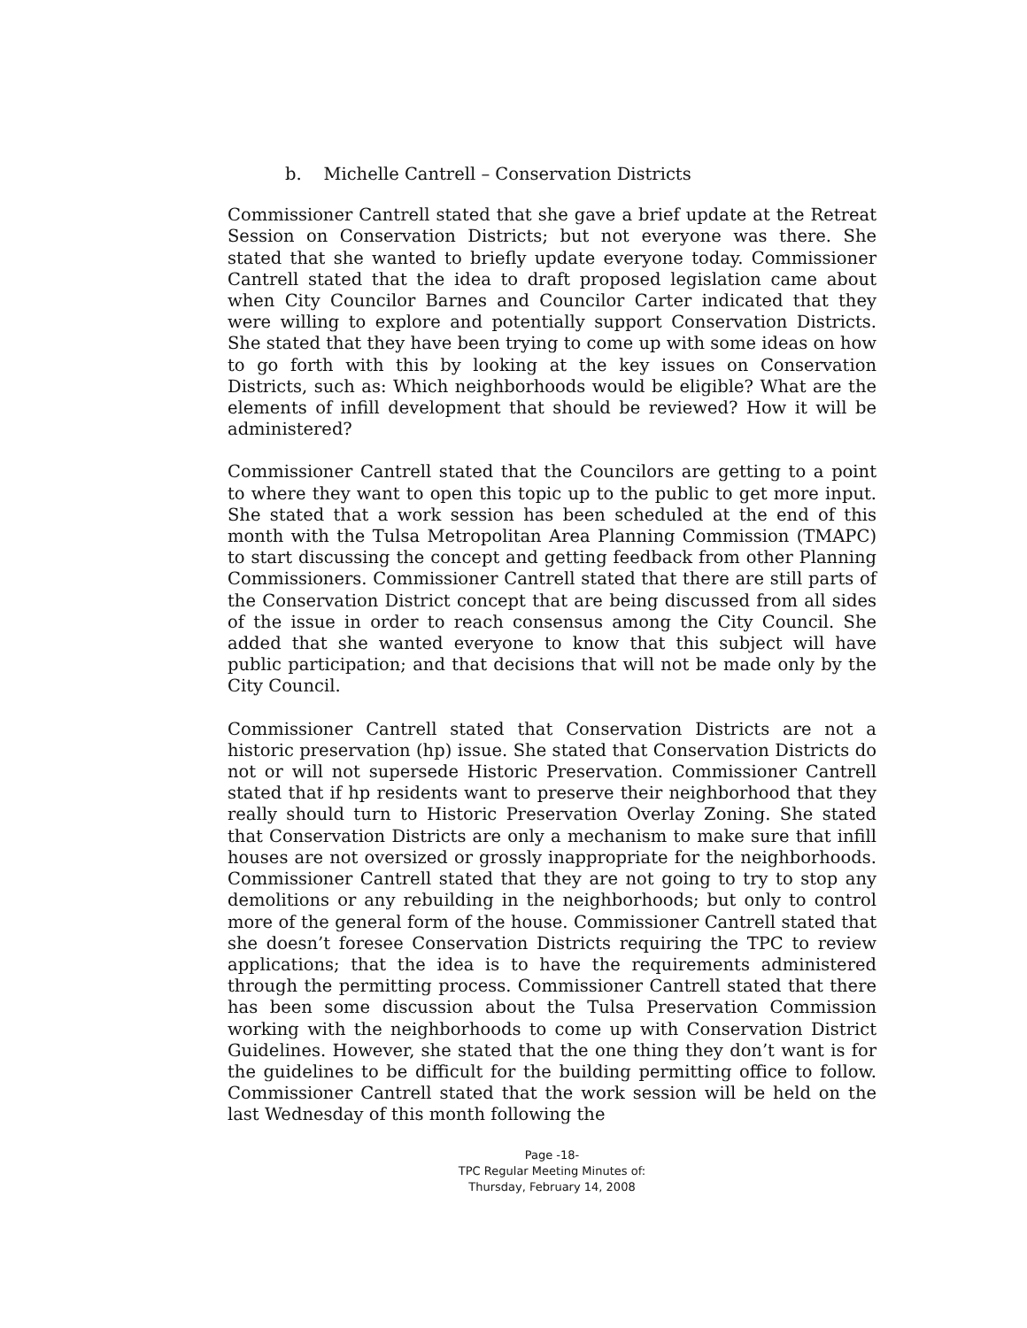b. Michelle Cantrell – Conservation Districts
Commissioner Cantrell stated that she gave a brief update at the Retreat Session on Conservation Districts; but not everyone was there. She stated that she wanted to briefly update everyone today. Commissioner Cantrell stated that the idea to draft proposed legislation came about when City Councilor Barnes and Councilor Carter indicated that they were willing to explore and potentially support Conservation Districts. She stated that they have been trying to come up with some ideas on how to go forth with this by looking at the key issues on Conservation Districts, such as: Which neighborhoods would be eligible? What are the elements of infill development that should be reviewed? How it will be administered?
Commissioner Cantrell stated that the Councilors are getting to a point to where they want to open this topic up to the public to get more input. She stated that a work session has been scheduled at the end of this month with the Tulsa Metropolitan Area Planning Commission (TMAPC) to start discussing the concept and getting feedback from other Planning Commissioners. Commissioner Cantrell stated that there are still parts of the Conservation District concept that are being discussed from all sides of the issue in order to reach consensus among the City Council. She added that she wanted everyone to know that this subject will have public participation; and that decisions that will not be made only by the City Council.
Commissioner Cantrell stated that Conservation Districts are not a historic preservation (hp) issue. She stated that Conservation Districts do not or will not supersede Historic Preservation. Commissioner Cantrell stated that if hp residents want to preserve their neighborhood that they really should turn to Historic Preservation Overlay Zoning. She stated that Conservation Districts are only a mechanism to make sure that infill houses are not oversized or grossly inappropriate for the neighborhoods. Commissioner Cantrell stated that they are not going to try to stop any demolitions or any rebuilding in the neighborhoods; but only to control more of the general form of the house. Commissioner Cantrell stated that she doesn’t foresee Conservation Districts requiring the TPC to review applications; that the idea is to have the requirements administered through the permitting process. Commissioner Cantrell stated that there has been some discussion about the Tulsa Preservation Commission working with the neighborhoods to come up with Conservation District Guidelines. However, she stated that the one thing they don’t want is for the guidelines to be difficult for the building permitting office to follow. Commissioner Cantrell stated that the work session will be held on the last Wednesday of this month following the
Page -18-
TPC Regular Meeting Minutes of:
Thursday, February 14, 2008